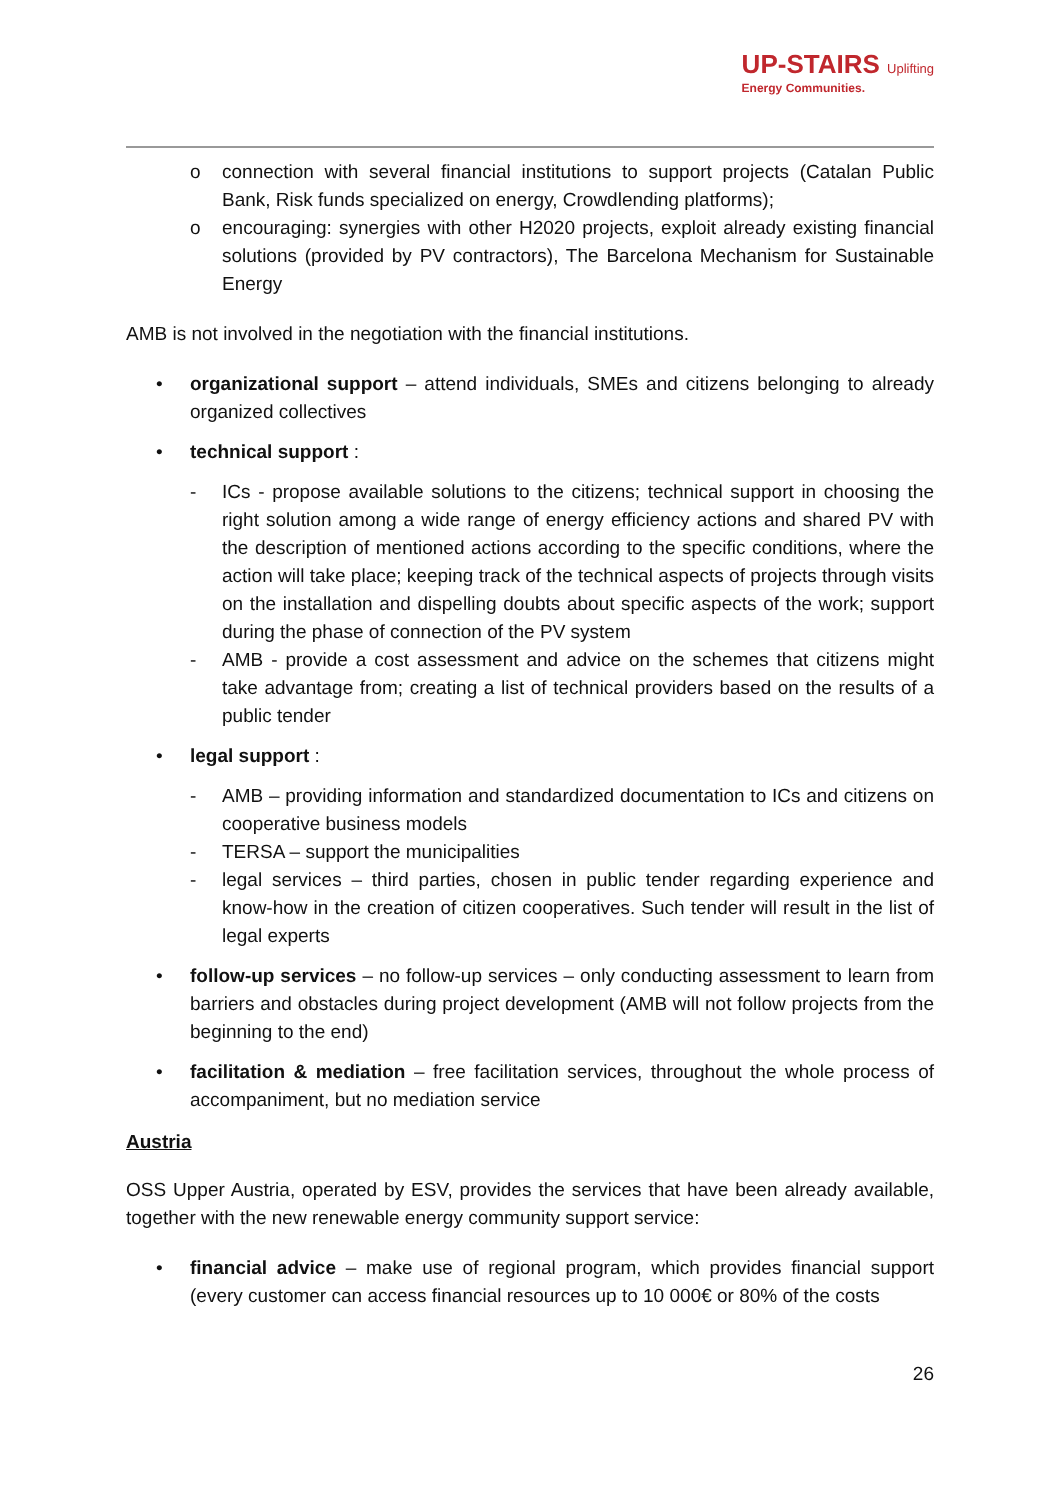UP-STAIRS Uplifting
Energy Communities.
o connection with several financial institutions to support projects (Catalan Public Bank, Risk funds specialized on energy, Crowdlending platforms);
o encouraging: synergies with other H2020 projects, exploit already existing financial solutions (provided by PV contractors), The Barcelona Mechanism for Sustainable Energy
AMB is not involved in the negotiation with the financial institutions.
• organizational support – attend individuals, SMEs and citizens belonging to already organized collectives
• technical support :
- ICs - propose available solutions to the citizens; technical support in choosing the right solution among a wide range of energy efficiency actions and shared PV with the description of mentioned actions according to the specific conditions, where the action will take place; keeping track of the technical aspects of projects through visits on the installation and dispelling doubts about specific aspects of the work; support during the phase of connection of the PV system
- AMB - provide a cost assessment and advice on the schemes that citizens might take advantage from; creating a list of technical providers based on the results of a public tender
• legal support :
- AMB – providing information and standardized documentation to ICs and citizens on cooperative business models
- TERSA – support the municipalities
- legal services – third parties, chosen in public tender regarding experience and know-how in the creation of citizen cooperatives. Such tender will result in the list of legal experts
• follow-up services – no follow-up services – only conducting assessment to learn from barriers and obstacles during project development (AMB will not follow projects from the beginning to the end)
• facilitation & mediation – free facilitation services, throughout the whole process of accompaniment, but no mediation service
Austria
OSS Upper Austria, operated by ESV, provides the services that have been already available, together with the new renewable energy community support service:
• financial advice – make use of regional program, which provides financial support (every customer can access financial resources up to 10 000€ or 80% of the costs
26